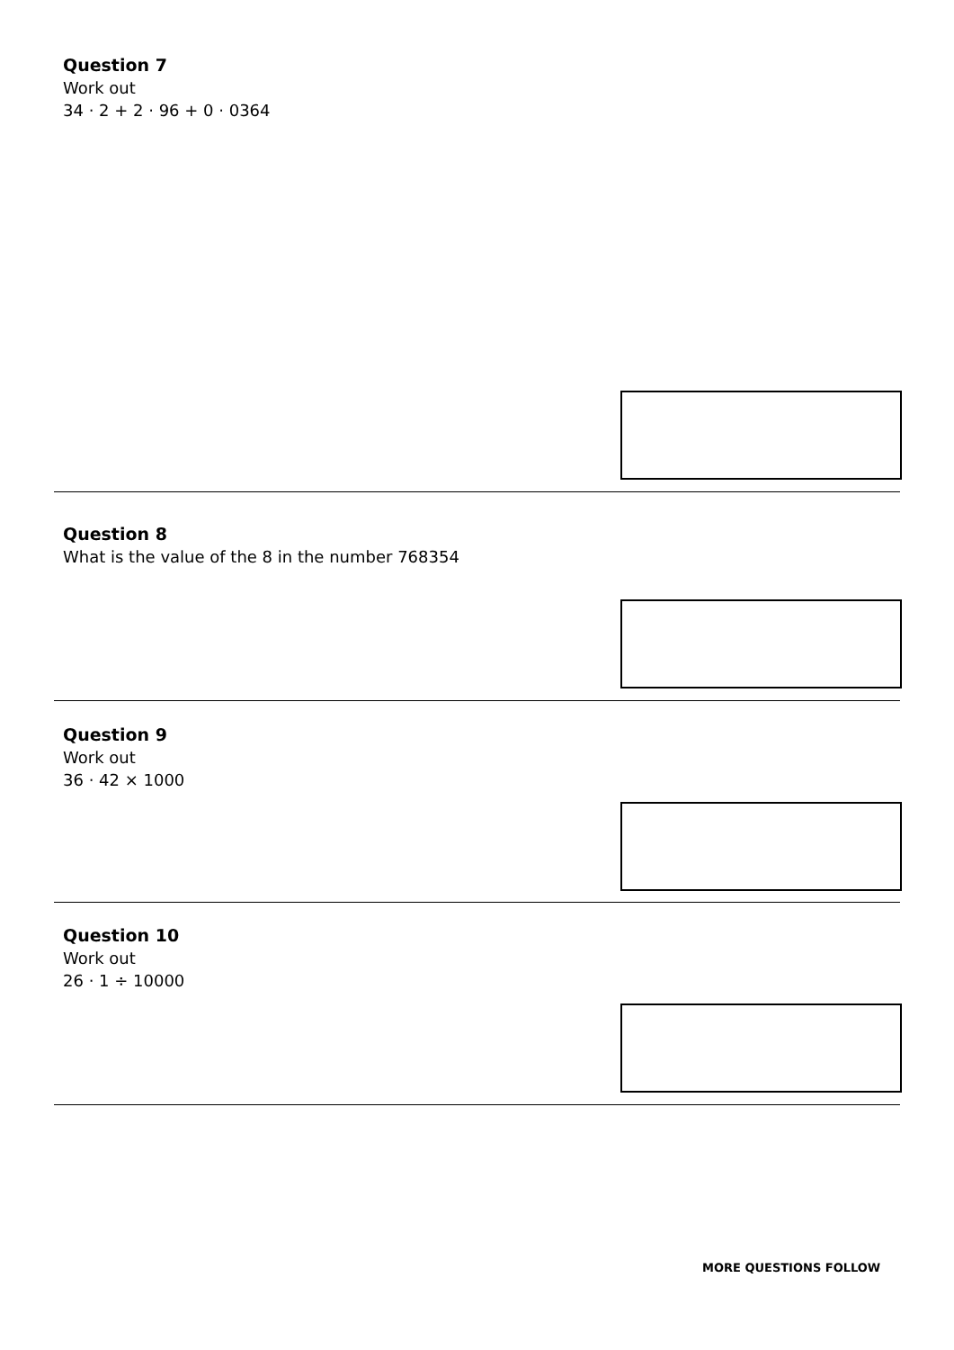Question 7
Work out
34 · 2 + 2 · 96 + 0 · 0364
Question 8
What is the value of the 8 in the number 768354
Question 9
Work out
36 · 42 × 1000
Question 10
Work out
26 · 1 ÷ 10000
MORE QUESTIONS FOLLOW